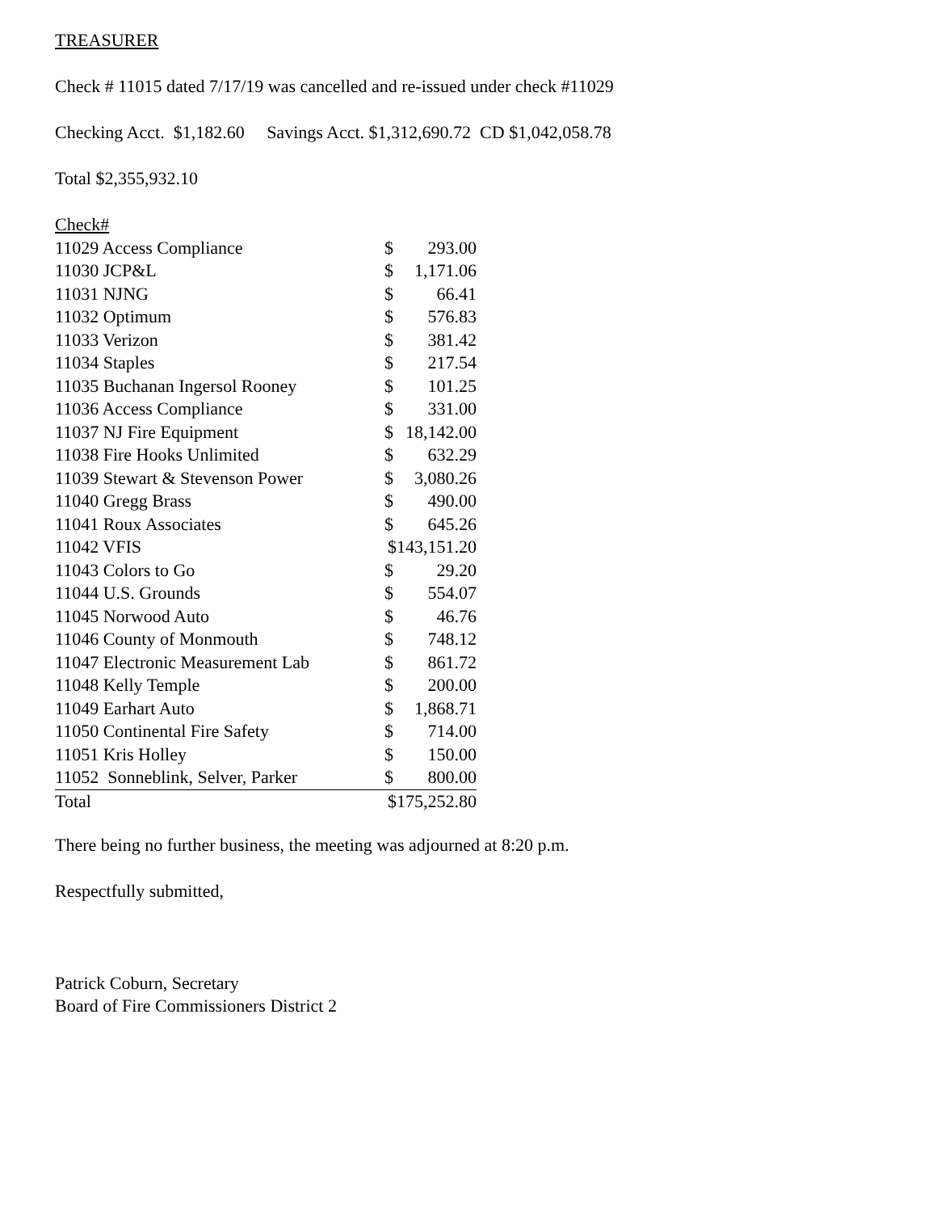TREASURER
Check # 11015 dated 7/17/19 was cancelled and re-issued under check #11029
Checking Acct. $1,182.60 Savings Acct. $1,312,690.72 CD $1,042,058.78
Total $2,355,932.10
| Check# | | |
| 11029 Access Compliance | $ | 293.00 |
| 11030 JCP&L | $ | 1,171.06 |
| 11031 NJNG | $ | 66.41 |
| 11032 Optimum | $ | 576.83 |
| 11033 Verizon | $ | 381.42 |
| 11034 Staples | $ | 217.54 |
| 11035 Buchanan Ingersol Rooney | $ | 101.25 |
| 11036 Access Compliance | $ | 331.00 |
| 11037 NJ Fire Equipment | $ | 18,142.00 |
| 11038 Fire Hooks Unlimited | $ | 632.29 |
| 11039 Stewart & Stevenson Power | $ | 3,080.26 |
| 11040 Gregg Brass | $ | 490.00 |
| 11041 Roux Associates | $ | 645.26 |
| 11042 VFIS | $143,151.20 | |
| 11043 Colors to Go | $ | 29.20 |
| 11044 U.S. Grounds | $ | 554.07 |
| 11045 Norwood Auto | $ | 46.76 |
| 11046 County of Monmouth | $ | 748.12 |
| 11047 Electronic Measurement Lab | $ | 861.72 |
| 11048 Kelly Temple | $ | 200.00 |
| 11049 Earhart Auto | $ | 1,868.71 |
| 11050 Continental Fire Safety | $ | 714.00 |
| 11051 Kris Holley | $ | 150.00 |
| 11052 Sonneblink, Selver, Parker | $ | 800.00 |
| Total | $175,252.80 | |
There being no further business, the meeting was adjourned at 8:20 p.m.
Respectfully submitted,
Patrick Coburn, Secretary
Board of Fire Commissioners District 2